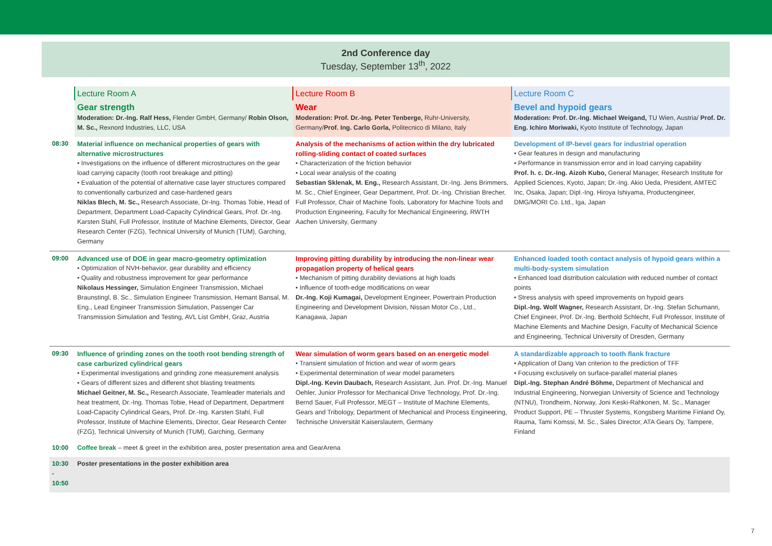2nd Conference day
Tuesday, September 13<sup>th</sup>, 2022
| | Lecture Room A | Lecture Room B | Lecture Room C |
| | Gear strength Moderation: Dr.-Ing. Ralf Hess, Flender GmbH, Germany/ Robin Olson, M. Sc., Rexnord Industries, LLC, USA | Wear Moderation: Prof. Dr.-Ing. Peter Tenberge, Ruhr-University, Germany/ Prof. Ing. Carlo Gorla, Politecnico di Milano, Italy | Bevel and hypoid gears Moderation: Prof. Dr.-Ing. Michael Weigand, TU Wien, Austria/ Prof. Dr. Eng. Ichiro Moriwaki, Kyoto Institute of Technology, Japan |
| 08:30 | Material influence on mechanical properties of gears with alternative microstructures • Investigations on the influence of different microstructures on the gear load carrying capacity (tooth root breakage and pitting) • Evaluation of the potential of alternative case layer structures compared to conventionally carburized and case-hardened gears Niklas Blech, M. Sc., Research Associate, Dr-Ing. Thomas Tobie, Head of Department, Department Load-Capacity Cylindrical Gears, Prof. Dr.-Ing. Karsten Stahl, Full Professor, Institute of Machine Elements, Director, Gear Research Center (FZG), Technical University of Munich (TUM), Garching, Germany | Analysis of the mechanisms of action within the dry lubricated rolling-sliding contact of coated surfaces • Characterization of the friction behavior • Local wear analysis of the coating Sebastian Sklenak, M. Eng., Research Assistant, Dr.-Ing. Jens Brimmers, M. Sc., Chief Engineer, Gear Department, Prof. Dr.-Ing. Christian Brecher, Full Professor, Chair of Machine Tools, Laboratory for Machine Tools and Production Engineering, Faculty for Mechanical Engineering, RWTH Aachen University, Germany | Development of IP-bevel gears for industrial operation • Gear features in design and manufacturing • Performance in transmission error and in load carrying capability Prof. h. c. Dr.-Ing. Aizoh Kubo, General Manager, Research Institute for Applied Sciences, Kyoto, Japan; Dr.-Ing. Akio Ueda, President, AMTEC Inc, Osaka, Japan; Dipl.-Ing. Hiroya Ishiyama, Productengineer, DMG/MORI Co. Ltd., Iga, Japan |
| 09:00 | Advanced use of DOE in gear macro-geometry optimization • Optimization of NVH-behavior, gear durability and efficiency • Quality and robustness improvement for gear performance Nikolaus Hessinger, Simulation Engineer Transmission, Michael Braunstingl, B. Sc., Simulation Engineer Transmission, Hemant Bansal, M. Eng., Lead Engineer Transmission Simulation, Passenger Car Transmission Simulation and Testing, AVL List GmbH, Graz, Austria | Improving pitting durability by introducing the non-linear wear propagation property of helical gears • Mechanism of pitting durability deviations at high loads • Influence of tooth-edge modifications on wear Dr.-Ing. Koji Kumagai, Development Engineer, Powertrain Production Engineering and Development Division, Nissan Motor Co., Ltd., Kanagawa, Japan | Enhanced loaded tooth contact analysis of hypoid gears within a multi-body-system simulation • Enhanced load distribution calculation with reduced number of contact points • Stress analysis with speed improvements on hypoid gears Dipl.-Ing. Wolf Wagner, Research Assistant, Dr.-Ing. Stefan Schumann, Chief Engineer, Prof. Dr.-Ing. Berthold Schlecht, Full Professor, Institute of Machine Elements and Machine Design, Faculty of Mechanical Science and Engineering, Technical University of Dresden, Germany |
| 09:30 | Influence of grinding zones on the tooth root bending strength of case carburized cylindrical gears • Experimental investigations and grinding zone measurement analysis • Gears of different sizes and different shot blasting treatments Michael Geitner, M. Sc., Research Associate, Teamleader materials and heat treatment, Dr.-Ing. Thomas Tobie, Head of Department, Department Load-Capacity Cylindrical Gears, Prof. Dr.-Ing. Karsten Stahl, Full Professor, Institute of Machine Elements, Director, Gear Research Center (FZG), Technical University of Munich (TUM), Garching, Germany | Wear simulation of worm gears based on an energetic model • Transient simulation of friction and wear of worm gears • Experimental determination of wear model parameters Dipl.-Ing. Kevin Daubach, Research Assistant, Jun. Prof. Dr.-Ing. Manuel Oehler, Junior Professor for Mechanical Drive Technology, Prof. Dr.-Ing. Bernd Sauer, Full Professor, MEGT – Institute of Machine Elements, Gears and Tribology, Department of Mechanical and Process Engineering, Technische Universität Kaiserslautern, Germany | A standardizable approach to tooth flank fracture • Application of Dang Van criterion to the prediction of TFF • Focusing exclusively on surface-parallel material planes Dipl.-Ing. Stephan André Böhme, Department of Mechanical and Industrial Engineering, Norwegian University of Science and Technology (NTNU), Trondheim, Norway, Joni Keski-Rahkonen, M. Sc., Manager Product Support, PE – Thruster Systems, Kongsberg Maritime Finland Oy, Rauma, Tami Komssi, M. Sc., Sales Director, ATA Gears Oy, Tampere, Finland |
| 10:00 | Coffee break – meet & greet in the exhibition area, poster presentation area and GearArena | | |
| 10:30 - 10:50 | Poster presentations in the poster exhibition area | | |
7